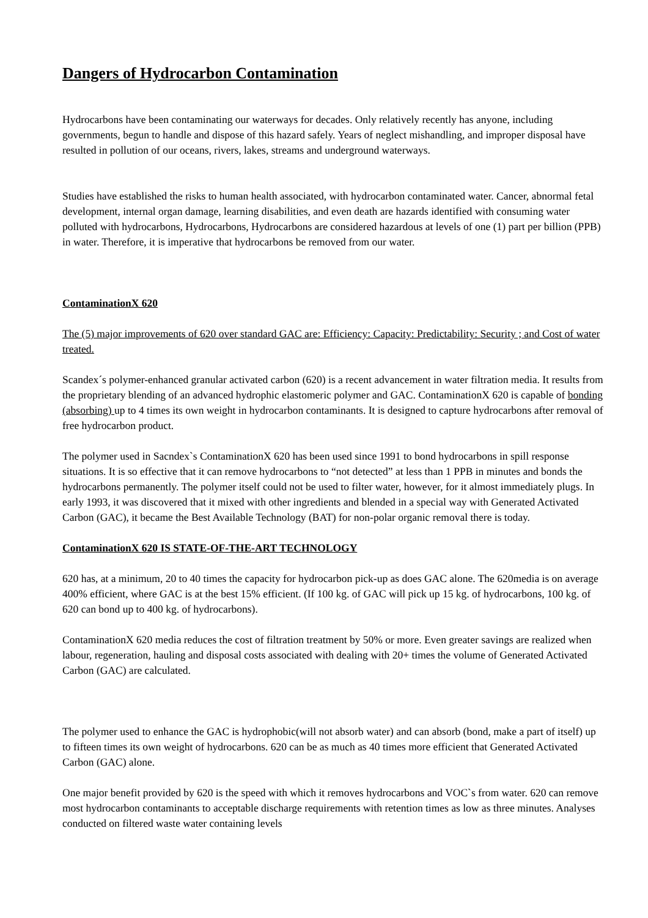Dangers of Hydrocarbon Contamination
Hydrocarbons have been contaminating our waterways for decades. Only relatively recently has anyone, including governments, begun to handle and dispose of this hazard safely. Years of neglect mishandling, and improper disposal have resulted in pollution of our oceans, rivers, lakes, streams and underground waterways.
Studies have established the risks to human health associated, with hydrocarbon contaminated water. Cancer, abnormal fetal development, internal organ damage, learning disabilities, and even death are hazards identified with consuming water polluted with hydrocarbons, Hydrocarbons, Hydrocarbons are considered hazardous at levels of one (1) part per billion (PPB) in water. Therefore, it is imperative that hydrocarbons be removed from our water.
ContaminationX 620
The (5) major improvements of 620 over standard GAC are: Efficiency: Capacity: Predictability: Security ; and Cost of water treated.
Scandex´s polymer-enhanced granular activated carbon (620) is a recent advancement in water filtration media. It results from the proprietary blending of an advanced hydrophic elastomeric polymer and GAC. ContaminationX 620 is capable of bonding (absorbing) up to 4 times its own weight in hydrocarbon contaminants. It is designed to capture hydrocarbons after removal of free hydrocarbon product.
The polymer used in Sacndex`s ContaminationX 620 has been used since 1991 to bond hydrocarbons in spill response situations. It is so effective that it can remove hydrocarbons to “not detected” at less than 1 PPB in minutes and bonds the hydrocarbons permanently. The polymer itself could not be used to filter water, however, for it almost immediately plugs. In early 1993, it was discovered that it mixed with other ingredients and blended in a special way with Generated Activated Carbon (GAC), it became the Best Available Technology (BAT) for non-polar organic removal there is today.
ContaminationX 620 IS STATE-OF-THE-ART TECHNOLOGY
620 has, at a minimum, 20 to 40 times the capacity for hydrocarbon pick-up as does GAC alone. The 620media is on average 400% efficient, where GAC is at the best 15% efficient. (If 100 kg. of GAC will pick up 15 kg. of hydrocarbons, 100 kg. of 620 can bond up to 400 kg. of hydrocarbons).
ContaminationX 620 media reduces the cost of filtration treatment by 50% or more. Even greater savings are realized when labour, regeneration, hauling and disposal costs associated with dealing with 20+ times the volume of Generated Activated Carbon (GAC) are calculated.
The polymer used to enhance the GAC is hydrophobic(will not absorb water) and can absorb (bond, make a part of itself) up to fifteen times its own weight of hydrocarbons. 620 can be as much as 40 times more efficient that Generated Activated Carbon (GAC) alone.
One major benefit provided by 620 is the speed with which it removes hydrocarbons and VOC`s from water. 620 can remove most hydrocarbon contaminants to acceptable discharge requirements with retention times as low as three minutes. Analyses conducted on filtered waste water containing levels